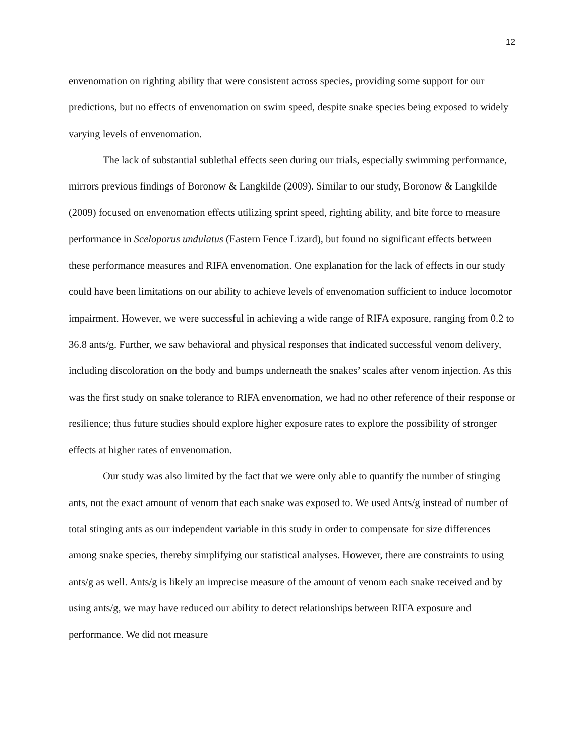12
envenomation on righting ability that were consistent across species, providing some support for our predictions, but no effects of envenomation on swim speed, despite snake species being exposed to widely varying levels of envenomation.
The lack of substantial sublethal effects seen during our trials, especially swimming performance, mirrors previous findings of Boronow & Langkilde (2009). Similar to our study, Boronow & Langkilde (2009) focused on envenomation effects utilizing sprint speed, righting ability, and bite force to measure performance in Sceloporus undulatus (Eastern Fence Lizard), but found no significant effects between these performance measures and RIFA envenomation. One explanation for the lack of effects in our study could have been limitations on our ability to achieve levels of envenomation sufficient to induce locomotor impairment. However, we were successful in achieving a wide range of RIFA exposure, ranging from 0.2 to 36.8 ants/g. Further, we saw behavioral and physical responses that indicated successful venom delivery, including discoloration on the body and bumps underneath the snakes’ scales after venom injection. As this was the first study on snake tolerance to RIFA envenomation, we had no other reference of their response or resilience; thus future studies should explore higher exposure rates to explore the possibility of stronger effects at higher rates of envenomation.
Our study was also limited by the fact that we were only able to quantify the number of stinging ants, not the exact amount of venom that each snake was exposed to. We used Ants/g instead of number of total stinging ants as our independent variable in this study in order to compensate for size differences among snake species, thereby simplifying our statistical analyses. However, there are constraints to using ants/g as well. Ants/g is likely an imprecise measure of the amount of venom each snake received and by using ants/g, we may have reduced our ability to detect relationships between RIFA exposure and performance. We did not measure